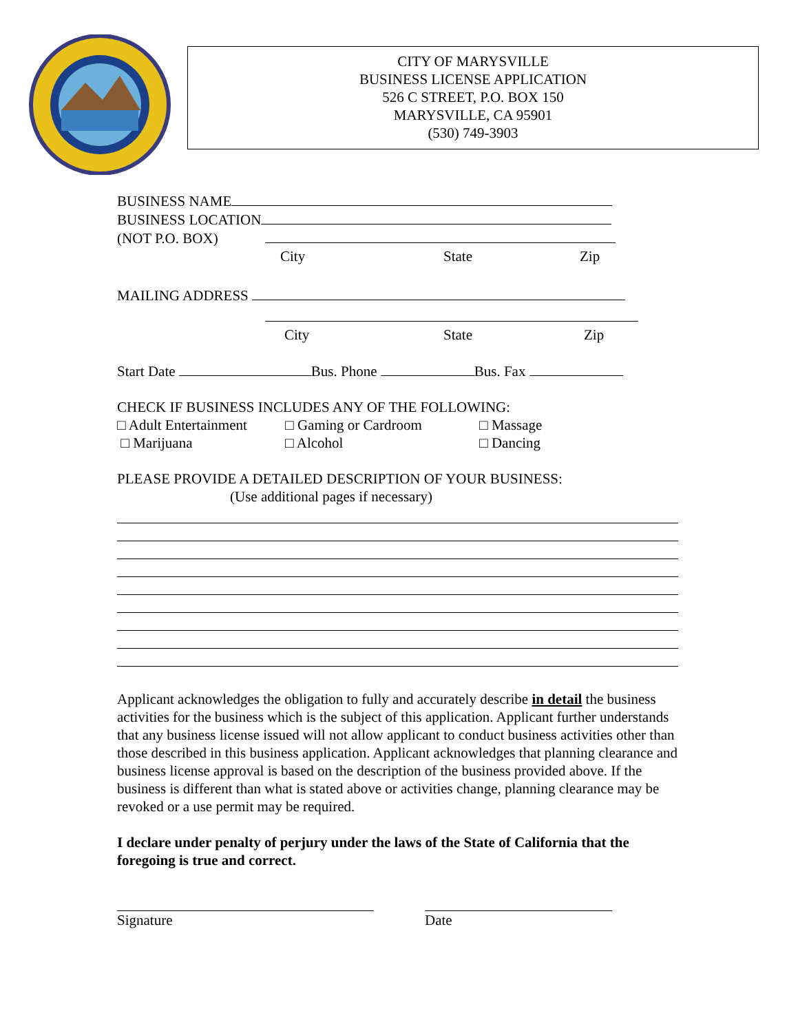CITY OF MARYSVILLE
BUSINESS LICENSE APPLICATION
526 C STREET, P.O. BOX 150
MARYSVILLE, CA 95901
(530) 749-3903
BUSINESS NAME
BUSINESS LOCATION
(NOT P.O. BOX)
City State Zip
MAILING ADDRESS
City State Zip
Start Date Bus. Phone Bus. Fax
CHECK IF BUSINESS INCLUDES ANY OF THE FOLLOWING:
□ Adult Entertainment □ Gaming or Cardroom □ Massage
□ Marijuana □ Alcohol □ Dancing
PLEASE PROVIDE A DETAILED DESCRIPTION OF YOUR BUSINESS:
(Use additional pages if necessary)
Applicant acknowledges the obligation to fully and accurately describe in detail the business activities for the business which is the subject of this application. Applicant further understands that any business license issued will not allow applicant to conduct business activities other than those described in this business application. Applicant acknowledges that planning clearance and business license approval is based on the description of the business provided above. If the business is different than what is stated above or activities change, planning clearance may be revoked or a use permit may be required.
I declare under penalty of perjury under the laws of the State of California that the foregoing is true and correct.
Signature Date